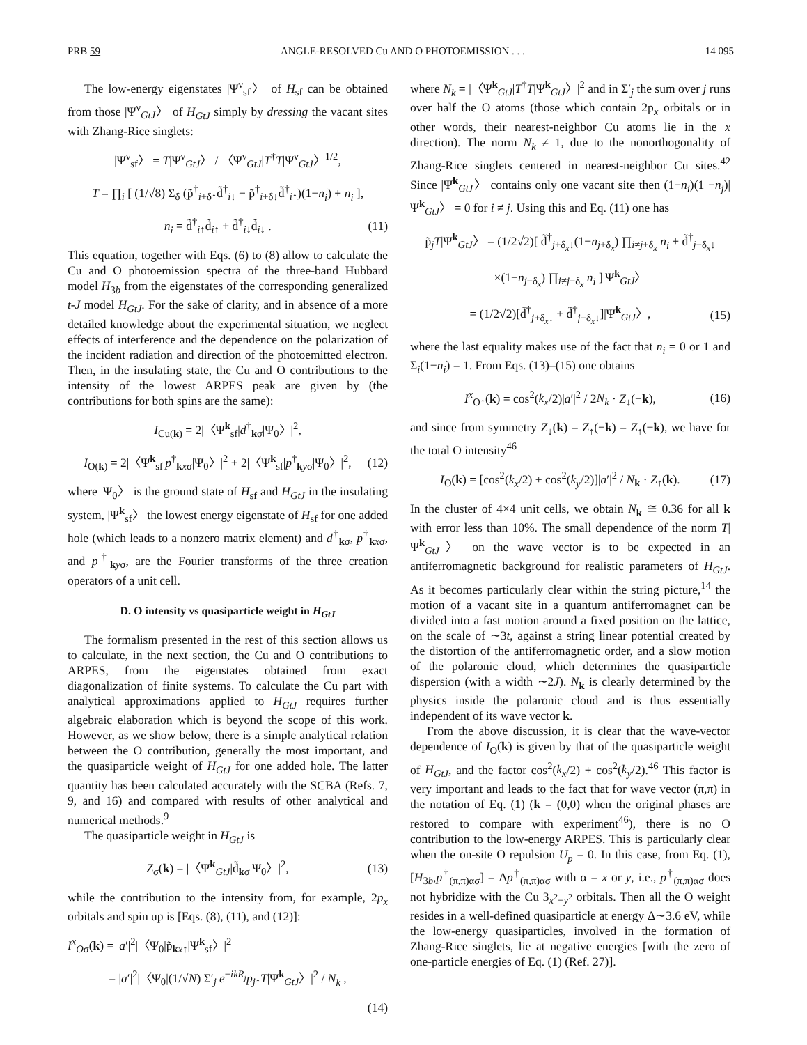PRB 59 ANGLE-RESOLVED Cu AND O PHOTOEMISSION . . . 14 095
The low-energy eigenstates |Ψ<sup>ν</sup><sub>sf</sub>〉 of H<sub>sf</sub> can be obtained from those |Ψ<sup>ν</sup><sub>GtJ</sub>〉 of H<sub>GtJ</sub> simply by dressing the vacant sites with Zhang-Rice singlets:
|Ψ<sup>ν</sup><sub>sf</sub>〉 = T|Ψ<sup>ν</sup><sub>GtJ</sub>〉 / 〈Ψ<sup>ν</sup><sub>GtJ</sub>|T<sup>†</sup>T|Ψ<sup>ν</sup><sub>GtJ</sub>〉<sup>1/2</sup>,
T = ∏<sub>i</sub> [ (1/√8) Σ<sub>δ</sub> (p̃<sup>†</sup><sub>i+δ↑</sub>d̃<sup>†</sup><sub>i↓</sub> − p̃<sup>†</sup><sub>i+δ↓</sub>d̃<sup>†</sup><sub>i↑</sub>)(1−n<sub>i</sub>) + n<sub>i</sub> ],
n<sub>i</sub> = d̃<sup>†</sup><sub>i↑</sub>d̃<sub>i↑</sub> + d̃<sup>†</sup><sub>i↓</sub>d̃<sub>i↓</sub> . (11)
This equation, together with Eqs. (6) to (8) allow to calculate the Cu and O photoemission spectra of the three-band Hubbard model H<sub>3b</sub> from the eigenstates of the corresponding generalized t-J model H<sub>GtJ</sub>. For the sake of clarity, and in absence of a more detailed knowledge about the experimental situation, we neglect effects of interference and the dependence on the polarization of the incident radiation and direction of the photoemitted electron. Then, in the insulating state, the Cu and O contributions to the intensity of the lowest ARPES peak are given by (the contributions for both spins are the same):
I<sub>Cu(k)</sub> = 2|〈Ψ<sup>k</sup><sub>sf</sub>|d<sup>†</sup><sub>kσ</sub>|Ψ<sub>0</sub>〉|<sup>2</sup>,
I<sub>O(k)</sub> = 2|〈Ψ<sup>k</sup><sub>sf</sub>|p<sup>†</sup><sub>kxσ</sub>|Ψ<sub>0</sub>〉|<sup>2</sup> + 2|〈Ψ<sup>k</sup><sub>sf</sub>|p<sup>†</sup><sub>kyσ</sub>|Ψ<sub>0</sub>〉|<sup>2</sup>, (12)
where |Ψ<sub>0</sub>〉 is the ground state of H<sub>sf</sub> and H<sub>GtJ</sub> in the insulating system, |Ψ<sup>k</sup><sub>sf</sub>〉 the lowest energy eigenstate of H<sub>sf</sub> for one added hole (which leads to a nonzero matrix element) and d<sup>†</sup><sub>kσ</sub>, p<sup>†</sup><sub>kxσ</sub>, and p<sup>†</sup><sub>kyσ</sub>, are the Fourier transforms of the three creation operators of a unit cell.
D. O intensity vs quasiparticle weight in H<sub>GtJ</sub>
The formalism presented in the rest of this section allows us to calculate, in the next section, the Cu and O contributions to ARPES, from the eigenstates obtained from exact diagonalization of finite systems. To calculate the Cu part with analytical approximations applied to H<sub>GtJ</sub> requires further algebraic elaboration which is beyond the scope of this work. However, as we show below, there is a simple analytical relation between the O contribution, generally the most important, and the quasiparticle weight of H<sub>GtJ</sub> for one added hole. The latter quantity has been calculated accurately with the SCBA (Refs. 7, 9, and 16) and compared with results of other analytical and numerical methods.<sup>9</sup>
The quasiparticle weight in H<sub>GtJ</sub> is
Z<sub>σ</sub>(k) = |〈Ψ<sup>k</sup><sub>GtJ</sub>|d̃<sub>kσ</sub>|Ψ<sub>0</sub>〉|<sup>2</sup>, (13)
while the contribution to the intensity from, for example, 2p<sub>x</sub> orbitals and spin up is [Eqs. (8), (11), and (12)]:
I<sup>x</sup><sub>Oσ</sub>(k) = |a′|<sup>2</sup>|〈Ψ<sub>0</sub>|p̃<sub>kx↑</sub>|Ψ<sup>k</sup><sub>sf</sub>〉|<sup>2</sup>
= |a′|<sup>2</sup>|〈Ψ<sub>0</sub>|(1/√N) Σ′<sub>j</sub> e<sup>−ikR<sub>j</sub></sup>p<sub>j↑</sub>T|Ψ<sup>k</sup><sub>GtJ</sub>〉|<sup>2</sup> / N<sub>k</sub> ,
(14)
where N<sub>k</sub> = |〈Ψ<sup>k</sup><sub>GtJ</sub>|T<sup>†</sup>T|Ψ<sup>k</sup><sub>GtJ</sub>〉|<sup>2</sup> and in Σ′<sub>j</sub> the sum over j runs over half the O atoms (those which contain 2p<sub>x</sub> orbitals or in other words, their nearest-neighbor Cu atoms lie in the x direction). The norm N<sub>k</sub> ≠ 1, due to the nonorthogonality of Zhang-Rice singlets centered in nearest-neighbor Cu sites.<sup>42</sup> Since |Ψ<sup>k</sup><sub>GtJ</sub>〉 contains only one vacant site then (1−n<sub>i</sub>)(1 −n<sub>j</sub>)|Ψ<sup>k</sup><sub>GtJ</sub>〉 = 0 for i ≠ j. Using this and Eq. (11) one has
p̃<sub>j</sub>T|Ψ<sup>k</sup><sub>GtJ</sub>〉 = (1/2√2)[ d̃<sup>†</sup><sub>j+δ<sub>x</sub>↓</sub>(1−n<sub>j+δ<sub>x</sub></sub>) ∏<sub>i≠j+δ<sub>x</sub></sub> n<sub>i</sub> + d̃<sup>†</sup><sub>j−δ<sub>x</sub>↓</sub>
×(1−n<sub>j−δ<sub>x</sub></sub>) ∏<sub>i≠j−δ<sub>x</sub></sub> n<sub>i</sub> ]|Ψ<sup>k</sup><sub>GtJ</sub>〉
= (1/2√2)[d̃<sup>†</sup><sub>j+δ<sub>x</sub>↓</sub> + d̃<sup>†</sup><sub>j−δ<sub>x</sub>↓</sub>]|Ψ<sup>k</sup><sub>GtJ</sub>〉, (15)
where the last equality makes use of the fact that n<sub>i</sub> = 0 or 1 and Σ<sub>i</sub>(1−n<sub>i</sub>) = 1. From Eqs. (13)–(15) one obtains
I<sup>x</sup><sub>O↑</sub>(k) = cos<sup>2</sup>(k<sub>x</sub>/2)|a′|<sup>2</sup> / 2N<sub>k</sub> · Z<sub>↓</sub>(−k), (16)
and since from symmetry Z<sub>↓</sub>(k) = Z<sub>↑</sub>(−k) = Z<sub>↑</sub>(−k), we have for the total O intensity<sup>46</sup>
I<sub>O</sub>(k) = [cos<sup>2</sup>(k<sub>x</sub>/2) + cos<sup>2</sup>(k<sub>y</sub>/2)]|a′|<sup>2</sup> / N<sub>k</sub> · Z<sub>↑</sub>(k). (17)
In the cluster of 4×4 unit cells, we obtain N<sub>k</sub> ≅ 0.36 for all k with error less than 10%. The small dependence of the norm T|Ψ<sup>k</sup><sub>GtJ</sub>〉 on the wave vector is to be expected in an antiferromagnetic background for realistic parameters of H<sub>GtJ</sub>. As it becomes particularly clear within the string picture,<sup>14</sup> the motion of a vacant site in a quantum antiferromagnet can be divided into a fast motion around a fixed position on the lattice, on the scale of ∼3t, against a string linear potential created by the distortion of the antiferromagnetic order, and a slow motion of the polaronic cloud, which determines the quasiparticle dispersion (with a width ∼2J). N<sub>k</sub> is clearly determined by the physics inside the polaronic cloud and is thus essentially independent of its wave vector k.
From the above discussion, it is clear that the wave-vector dependence of I<sub>O</sub>(k) is given by that of the quasiparticle weight of H<sub>GtJ</sub>, and the factor cos<sup>2</sup>(k<sub>x</sub>/2) + cos<sup>2</sup>(k<sub>y</sub>/2).<sup>46</sup> This factor is very important and leads to the fact that for wave vector (π,π) in the notation of Eq. (1) (k = (0,0) when the original phases are restored to compare with experiment<sup>46</sup>), there is no O contribution to the low-energy ARPES. This is particularly clear when the on-site O repulsion U<sub>p</sub> = 0. In this case, from Eq. (1), [H<sub>3b</sub>,p<sup>†</sup><sub>(π,π)ασ</sub>] = Δp<sup>†</sup><sub>(π,π)ασ</sub> with α = x or y, i.e., p<sup>†</sup><sub>(π,π)ασ</sub> does not hybridize with the Cu 3<sub>x<sup>2</sup>−y<sup>2</sup></sub> orbitals. Then all the O weight resides in a well-defined quasiparticle at energy Δ∼3.6 eV, while the low-energy quasiparticles, involved in the formation of Zhang-Rice singlets, lie at negative energies [with the zero of one-particle energies of Eq. (1) (Ref. 27)].